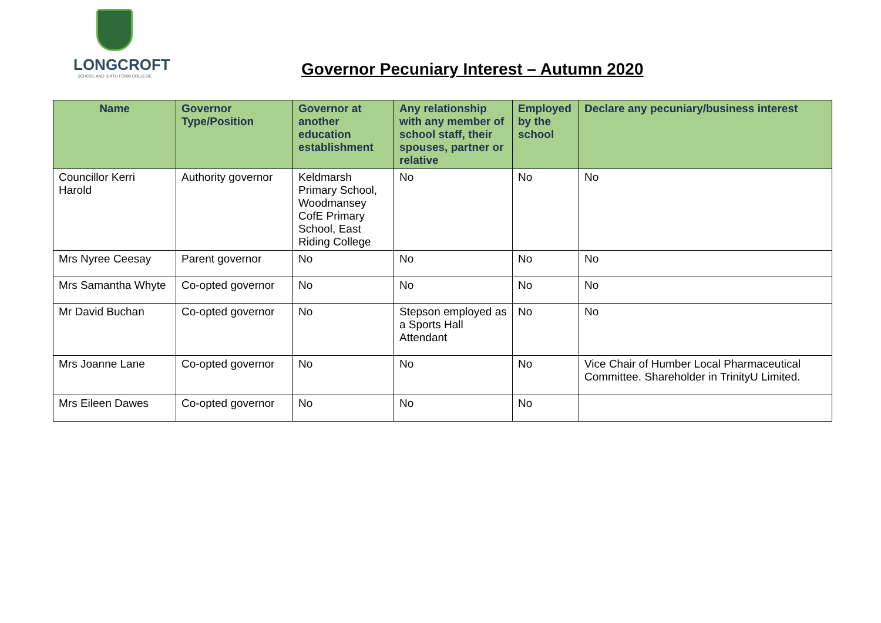LONGCROFT
SCHOOL AND SIXTH FORM COLLEGE
Governor Pecuniary Interest – Autumn 2020
| Name | Governor Type/Position | Governor at another education establishment | Any relationship with any member of school staff, their spouses, partner or relative | Employed by the school | Declare any pecuniary/business interest |
| --- | --- | --- | --- | --- | --- |
| Councillor Kerri Harold | Authority governor | Keldmarsh Primary School, Woodmansey CofE Primary School, East Riding College | No | No | No |
| Mrs Nyree Ceesay | Parent governor | No | No | No | No |
| Mrs Samantha Whyte | Co-opted governor | No | No | No | No |
| Mr David Buchan | Co-opted governor | No | Stepson employed as a Sports Hall Attendant | No | No |
| Mrs Joanne Lane | Co-opted governor | No | No | No | Vice Chair of Humber Local Pharmaceutical Committee. Shareholder in TrinityU Limited. |
| Mrs Eileen Dawes | Co-opted governor | No | No | No | |